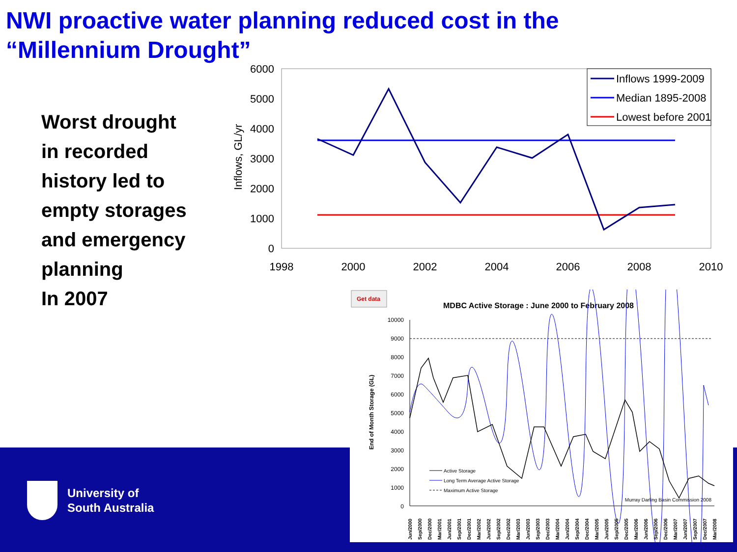NWI proactive water planning reduced cost in the
“Millennium Drought”
Worst drought
in recorded
history led to
empty storages
and emergency
planning
In 2007
6000
5000
4000
3000
2000
1000
0
1998
2000
2002
2004
2006
2008
2010
Inflows, GL/yr
Inflows 1999-2009
Median 1895-2008
Lowest before 2001
Get data
MDBC Active Storage : June 2000 to February 2008
10000
9000
8000
7000
6000
5000
4000
3000
2000
1000
0
End of Month Storage (GL)
Active Storage
Long Term Average Active Storage
Maximum Active Storage
Murray Darling Basin Commission 2008
Jun/2000
Sep/2000
Dec/2000
Mar/2001
Jun/2001
Sep/2001
Dec/2001
Mar/2002
Jun/2002
Sep/2002
Dec/2002
Mar/2003
Jun/2003
Sep/2003
Dec/2003
Mar/2004
Jun/2004
Sep/2004
Dec/2004
Mar/2005
Jun/2005
Sep/2005
Dec/2005
Mar/2006
Jun/2006
Sep/2006
Dec/2006
Mar/2007
Jun/2007
Sep/2007
Dec/2007
Mar/2008
University of
South Australia